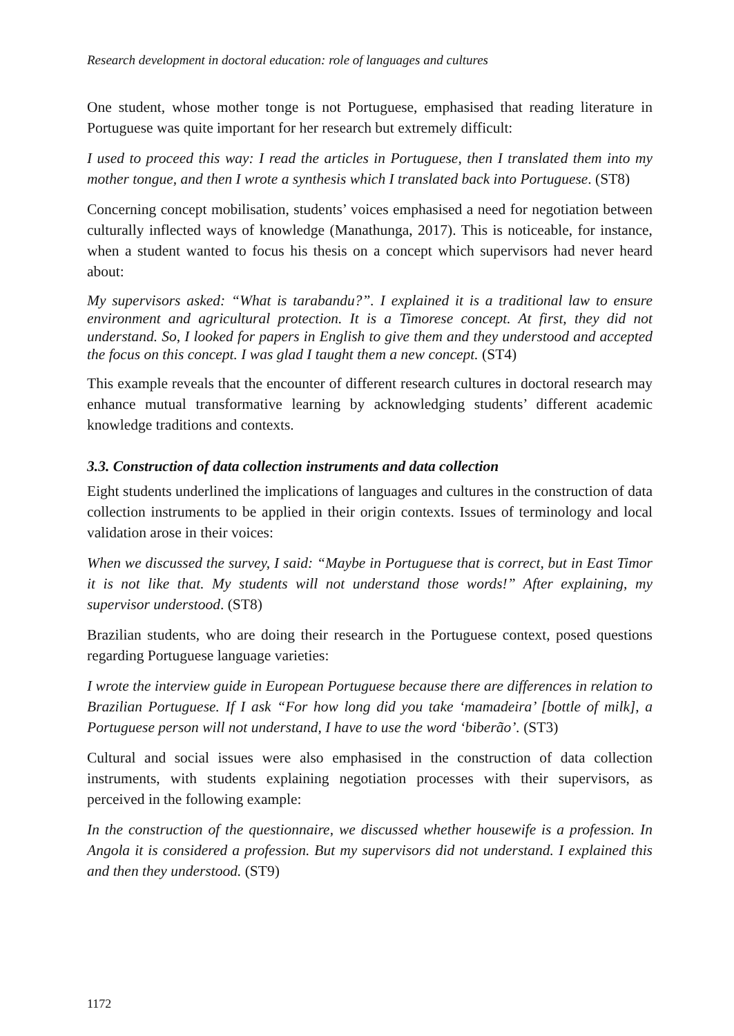Research development in doctoral education: role of languages and cultures
One student, whose mother tonge is not Portuguese, emphasised that reading literature in Portuguese was quite important for her research but extremely difficult:
I used to proceed this way: I read the articles in Portuguese, then I translated them into my mother tongue, and then I wrote a synthesis which I translated back into Portuguese. (ST8)
Concerning concept mobilisation, students’ voices emphasised a need for negotiation between culturally inflected ways of knowledge (Manathunga, 2017). This is noticeable, for instance, when a student wanted to focus his thesis on a concept which supervisors had never heard about:
My supervisors asked: “What is tarabandu?”. I explained it is a traditional law to ensure environment and agricultural protection. It is a Timorese concept. At first, they did not understand. So, I looked for papers in English to give them and they understood and accepted the focus on this concept. I was glad I taught them a new concept. (ST4)
This example reveals that the encounter of different research cultures in doctoral research may enhance mutual transformative learning by acknowledging students’ different academic knowledge traditions and contexts.
3.3. Construction of data collection instruments and data collection
Eight students underlined the implications of languages and cultures in the construction of data collection instruments to be applied in their origin contexts. Issues of terminology and local validation arose in their voices:
When we discussed the survey, I said: “Maybe in Portuguese that is correct, but in East Timor it is not like that. My students will not understand those words!” After explaining, my supervisor understood. (ST8)
Brazilian students, who are doing their research in the Portuguese context, posed questions regarding Portuguese language varieties:
I wrote the interview guide in European Portuguese because there are differences in relation to Brazilian Portuguese. If I ask “For how long did you take ‘mamadeira’ [bottle of milk], a Portuguese person will not understand, I have to use the word ‘biberão’. (ST3)
Cultural and social issues were also emphasised in the construction of data collection instruments, with students explaining negotiation processes with their supervisors, as perceived in the following example:
In the construction of the questionnaire, we discussed whether housewife is a profession. In Angola it is considered a profession. But my supervisors did not understand. I explained this and then they understood. (ST9)
1172